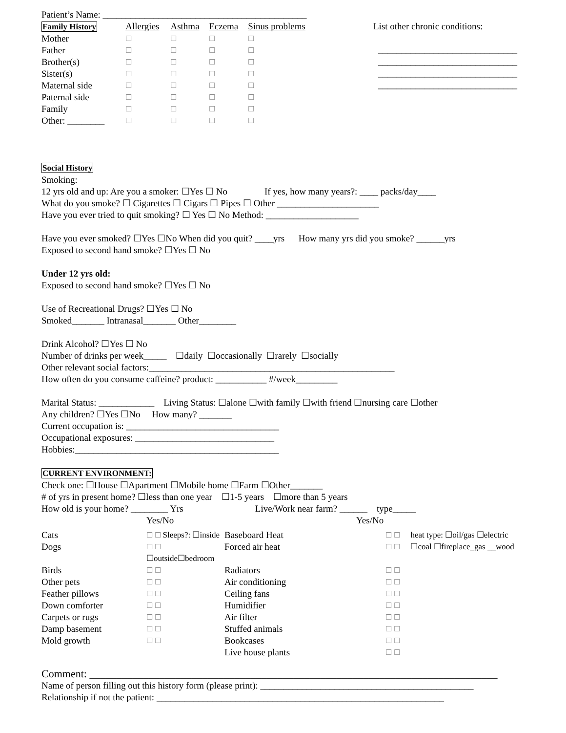Patient’s Name: ____________________________________________
| Family History | Allergies | Asthma | Eczema | Sinus problems |
| Mother | ☐ | ☐ | ☐ | ☐ |
| Father | ☐ | ☐ | ☐ | ☐ |
| Brother(s) | ☐ | ☐ | ☐ | ☐ |
| Sister(s) | ☐ | ☐ | ☐ | ☐ |
| Maternal side | ☐ | ☐ | ☐ | ☐ |
| Paternal side | ☐ | ☐ | ☐ | ☐ |
| Family | ☐ | ☐ | ☐ | ☐ |
| Other: ________ | ☐ | ☐ | ☐ | ☐ |
List other chronic conditions:
______________________________
______________________________
______________________________
______________________________
Social History
Smoking:
12 yrs old and up: Are you a smoker: ☐Yes ☐ No If yes, how many years?: ____ packs/day____
What do you smoke? ☐ Cigarettes ☐ Cigars ☐ Pipes ☐ Other ______________________
Have you ever tried to quit smoking? ☐ Yes ☐ No Method: ____________________
Have you ever smoked? ☐Yes ☐No When did you quit? ____yrs How many yrs did you smoke? ______yrs
Exposed to second hand smoke? ☐Yes ☐ No
Under 12 yrs old:
Exposed to second hand smoke? ☐Yes ☐ No
Use of Recreational Drugs? ☐Yes ☐ No
Smoked_______ Intranasal_______ Other________
Drink Alcohol? ☐Yes ☐ No
Number of drinks per week_____ ☐daily ☐occasionally ☐rarely ☐socially
Other relevant social factors:_____________________________________________________
How often do you consume caffeine? product: ___________ #/week_________
Marital Status: ____________ Living Status: ☐alone ☐with family ☐with friend ☐nursing care ☐other
Any children? ☐Yes ☐No How many? _______
Current occupation is: _________________________________
Occupational exposures: ______________________________
Hobbies:____________________________________________
CURRENT ENVIRONMENT:
Check one: ☐House ☐Apartment ☐Mobile home ☐Farm ☐Other_______
# of yrs in present home? ☐less than one year ☐1-5 years ☐more than 5 years
How old is your home? ________ Yrs Live/Work near farm? ______ type_____
| | Yes/No | | Yes/No | |
| Cats | ☐ ☐ Sleeps?: ☐inside | Baseboard Heat | ☐ ☐ | heat type: ☐oil/gas ☐electric |
| Dogs | ☐ ☐ ☐outside☐bedroom | Forced air heat | ☐ ☐ | ☐coal ☐fireplace_gas __wood |
| Birds | ☐ ☐ | Radiators | ☐ ☐ | |
| Other pets | ☐ ☐ | Air conditioning | ☐ ☐ | |
| Feather pillows | ☐ ☐ | Ceiling fans | ☐ ☐ | |
| Down comforter | ☐ ☐ | Humidifier | ☐ ☐ | |
| Carpets or rugs | ☐ ☐ | Air filter | ☐ ☐ | |
| Damp basement | ☐ ☐ | Stuffed animals | ☐ ☐ | |
| Mold growth | ☐ ☐ | Bookcases | ☐ ☐ | |
| | | Live house plants | ☐ ☐ | |
Comment: ____________________________________________________________________________
Name of person filling out this history form (please print): ______________________________________________
Relationship if not the patient: ______________________________________________________________